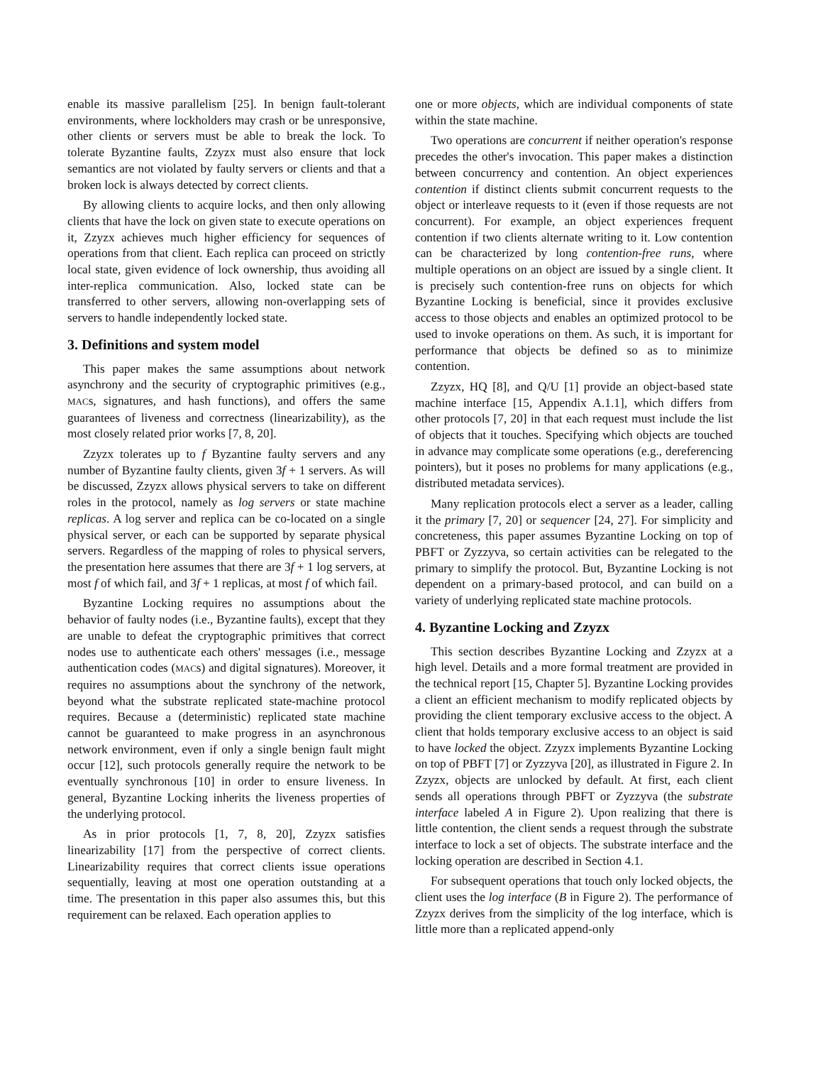enable its massive parallelism [25]. In benign fault-tolerant environments, where lockholders may crash or be unresponsive, other clients or servers must be able to break the lock. To tolerate Byzantine faults, Zzyzx must also ensure that lock semantics are not violated by faulty servers or clients and that a broken lock is always detected by correct clients.
By allowing clients to acquire locks, and then only allowing clients that have the lock on given state to execute operations on it, Zzyzx achieves much higher efficiency for sequences of operations from that client. Each replica can proceed on strictly local state, given evidence of lock ownership, thus avoiding all inter-replica communication. Also, locked state can be transferred to other servers, allowing non-overlapping sets of servers to handle independently locked state.
3. Definitions and system model
This paper makes the same assumptions about network asynchrony and the security of cryptographic primitives (e.g., MACs, signatures, and hash functions), and offers the same guarantees of liveness and correctness (linearizability), as the most closely related prior works [7, 8, 20].
Zzyzx tolerates up to f Byzantine faulty servers and any number of Byzantine faulty clients, given 3f + 1 servers. As will be discussed, Zzyzx allows physical servers to take on different roles in the protocol, namely as log servers or state machine replicas. A log server and replica can be co-located on a single physical server, or each can be supported by separate physical servers. Regardless of the mapping of roles to physical servers, the presentation here assumes that there are 3f + 1 log servers, at most f of which fail, and 3f + 1 replicas, at most f of which fail.
Byzantine Locking requires no assumptions about the behavior of faulty nodes (i.e., Byzantine faults), except that they are unable to defeat the cryptographic primitives that correct nodes use to authenticate each others' messages (i.e., message authentication codes (MACs) and digital signatures). Moreover, it requires no assumptions about the synchrony of the network, beyond what the substrate replicated state-machine protocol requires. Because a (deterministic) replicated state machine cannot be guaranteed to make progress in an asynchronous network environment, even if only a single benign fault might occur [12], such protocols generally require the network to be eventually synchronous [10] in order to ensure liveness. In general, Byzantine Locking inherits the liveness properties of the underlying protocol.
As in prior protocols [1, 7, 8, 20], Zzyzx satisfies linearizability [17] from the perspective of correct clients. Linearizability requires that correct clients issue operations sequentially, leaving at most one operation outstanding at a time. The presentation in this paper also assumes this, but this requirement can be relaxed. Each operation applies to
one or more objects, which are individual components of state within the state machine.
Two operations are concurrent if neither operation's response precedes the other's invocation. This paper makes a distinction between concurrency and contention. An object experiences contention if distinct clients submit concurrent requests to the object or interleave requests to it (even if those requests are not concurrent). For example, an object experiences frequent contention if two clients alternate writing to it. Low contention can be characterized by long contention-free runs, where multiple operations on an object are issued by a single client. It is precisely such contention-free runs on objects for which Byzantine Locking is beneficial, since it provides exclusive access to those objects and enables an optimized protocol to be used to invoke operations on them. As such, it is important for performance that objects be defined so as to minimize contention.
Zzyzx, HQ [8], and Q/U [1] provide an object-based state machine interface [15, Appendix A.1.1], which differs from other protocols [7, 20] in that each request must include the list of objects that it touches. Specifying which objects are touched in advance may complicate some operations (e.g., dereferencing pointers), but it poses no problems for many applications (e.g., distributed metadata services).
Many replication protocols elect a server as a leader, calling it the primary [7, 20] or sequencer [24, 27]. For simplicity and concreteness, this paper assumes Byzantine Locking on top of PBFT or Zyzzyva, so certain activities can be relegated to the primary to simplify the protocol. But, Byzantine Locking is not dependent on a primary-based protocol, and can build on a variety of underlying replicated state machine protocols.
4. Byzantine Locking and Zzyzx
This section describes Byzantine Locking and Zzyzx at a high level. Details and a more formal treatment are provided in the technical report [15, Chapter 5]. Byzantine Locking provides a client an efficient mechanism to modify replicated objects by providing the client temporary exclusive access to the object. A client that holds temporary exclusive access to an object is said to have locked the object. Zzyzx implements Byzantine Locking on top of PBFT [7] or Zyzzyva [20], as illustrated in Figure 2. In Zzyzx, objects are unlocked by default. At first, each client sends all operations through PBFT or Zyzzyva (the substrate interface labeled A in Figure 2). Upon realizing that there is little contention, the client sends a request through the substrate interface to lock a set of objects. The substrate interface and the locking operation are described in Section 4.1.
For subsequent operations that touch only locked objects, the client uses the log interface (B in Figure 2). The performance of Zzyzx derives from the simplicity of the log interface, which is little more than a replicated append-only